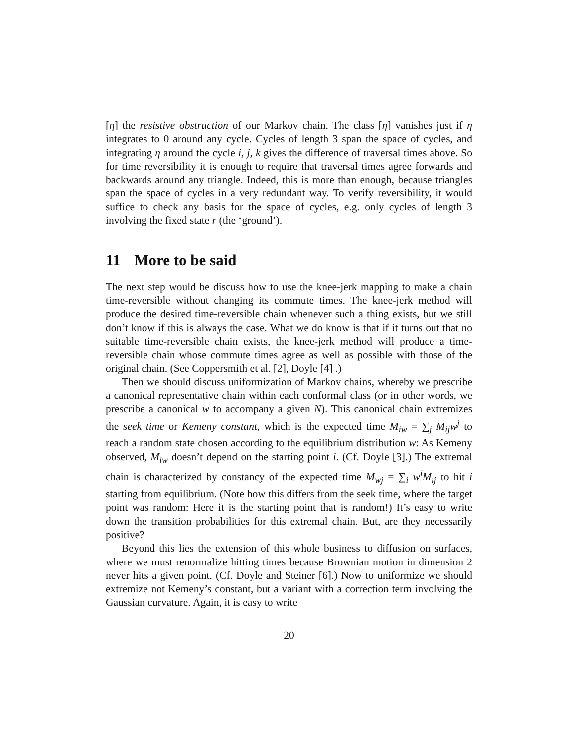[η] the resistive obstruction of our Markov chain. The class [η] vanishes just if η integrates to 0 around any cycle. Cycles of length 3 span the space of cycles, and integrating η around the cycle i, j, k gives the difference of traversal times above. So for time reversibility it is enough to require that traversal times agree forwards and backwards around any triangle. Indeed, this is more than enough, because triangles span the space of cycles in a very redundant way. To verify reversibility, it would suffice to check any basis for the space of cycles, e.g. only cycles of length 3 involving the fixed state r (the ‘ground’).
11 More to be said
The next step would be discuss how to use the knee-jerk mapping to make a chain time-reversible without changing its commute times. The knee-jerk method will produce the desired time-reversible chain whenever such a thing exists, but we still don’t know if this is always the case. What we do know is that if it turns out that no suitable time-reversible chain exists, the knee-jerk method will produce a time-reversible chain whose commute times agree as well as possible with those of the original chain. (See Coppersmith et al. [2], Doyle [4] .)
Then we should discuss uniformization of Markov chains, whereby we prescribe a canonical representative chain within each conformal class (or in other words, we prescribe a canonical w to accompany a given N). This canonical chain extremizes the seek time or Kemeny constant, which is the expected time M<sub>iw</sub> = ∑<sub>j</sub> M<sub>ij</sub>w<sup>j</sup> to reach a random state chosen according to the equilibrium distribution w: As Kemeny observed, M<sub>iw</sub> doesn’t depend on the starting point i. (Cf. Doyle [3].) The extremal chain is characterized by constancy of the expected time M<sub>wj</sub> = ∑<sub>i</sub> w<sup>i</sup>M<sub>ij</sub> to hit i starting from equilibrium. (Note how this differs from the seek time, where the target point was random: Here it is the starting point that is random!) It’s easy to write down the transition probabilities for this extremal chain. But, are they necessarily positive?
Beyond this lies the extension of this whole business to diffusion on surfaces, where we must renormalize hitting times because Brownian motion in dimension 2 never hits a given point. (Cf. Doyle and Steiner [6].) Now to uniformize we should extremize not Kemeny’s constant, but a variant with a correction term involving the Gaussian curvature. Again, it is easy to write
20